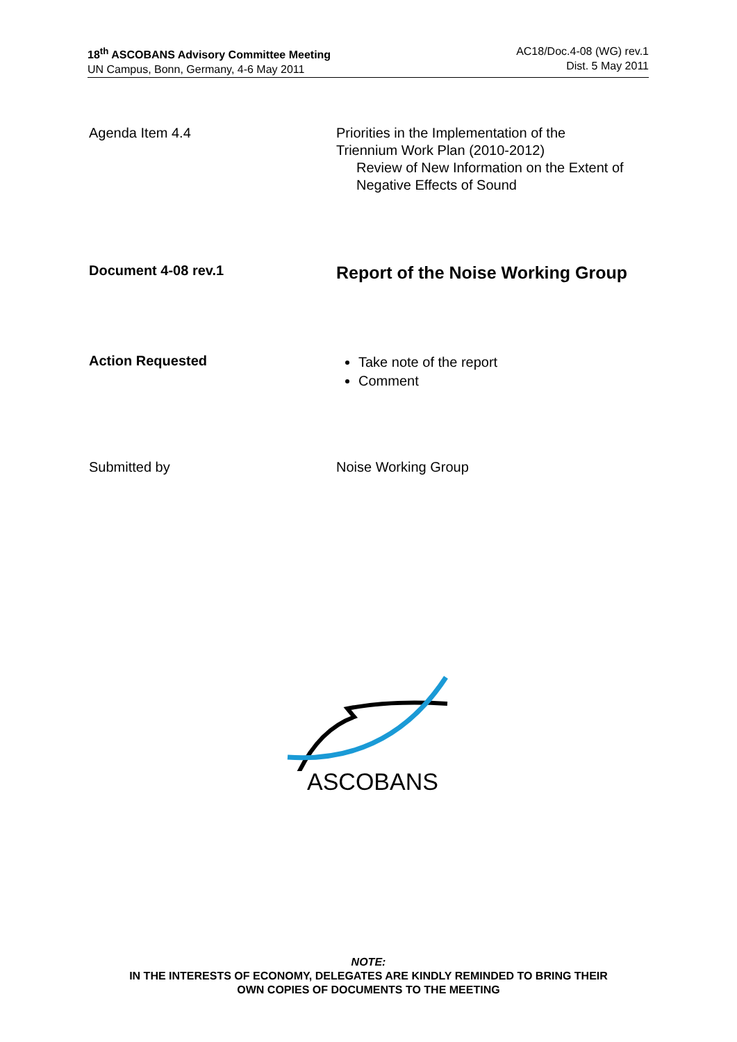18<sup>th</sup> ASCOBANS Advisory Committee Meeting
UN Campus, Bonn, Germany, 4-6 May 2011
AC18/Doc.4-08 (WG) rev.1
Dist. 5 May 2011
Agenda Item 4.4 Priorities in the Implementation of the
Triennium Work Plan (2010-2012)
Review of New Information on the Extent of
Negative Effects of Sound
Document 4-08 rev.1
Report of the Noise Working Group
Action Requested
Take note of the report
Comment
Submitted by Noise Working Group
ASCOBANS
NOTE:
IN THE INTERESTS OF ECONOMY, DELEGATES ARE KINDLY REMINDED TO BRING THEIR
OWN COPIES OF DOCUMENTS TO THE MEETING